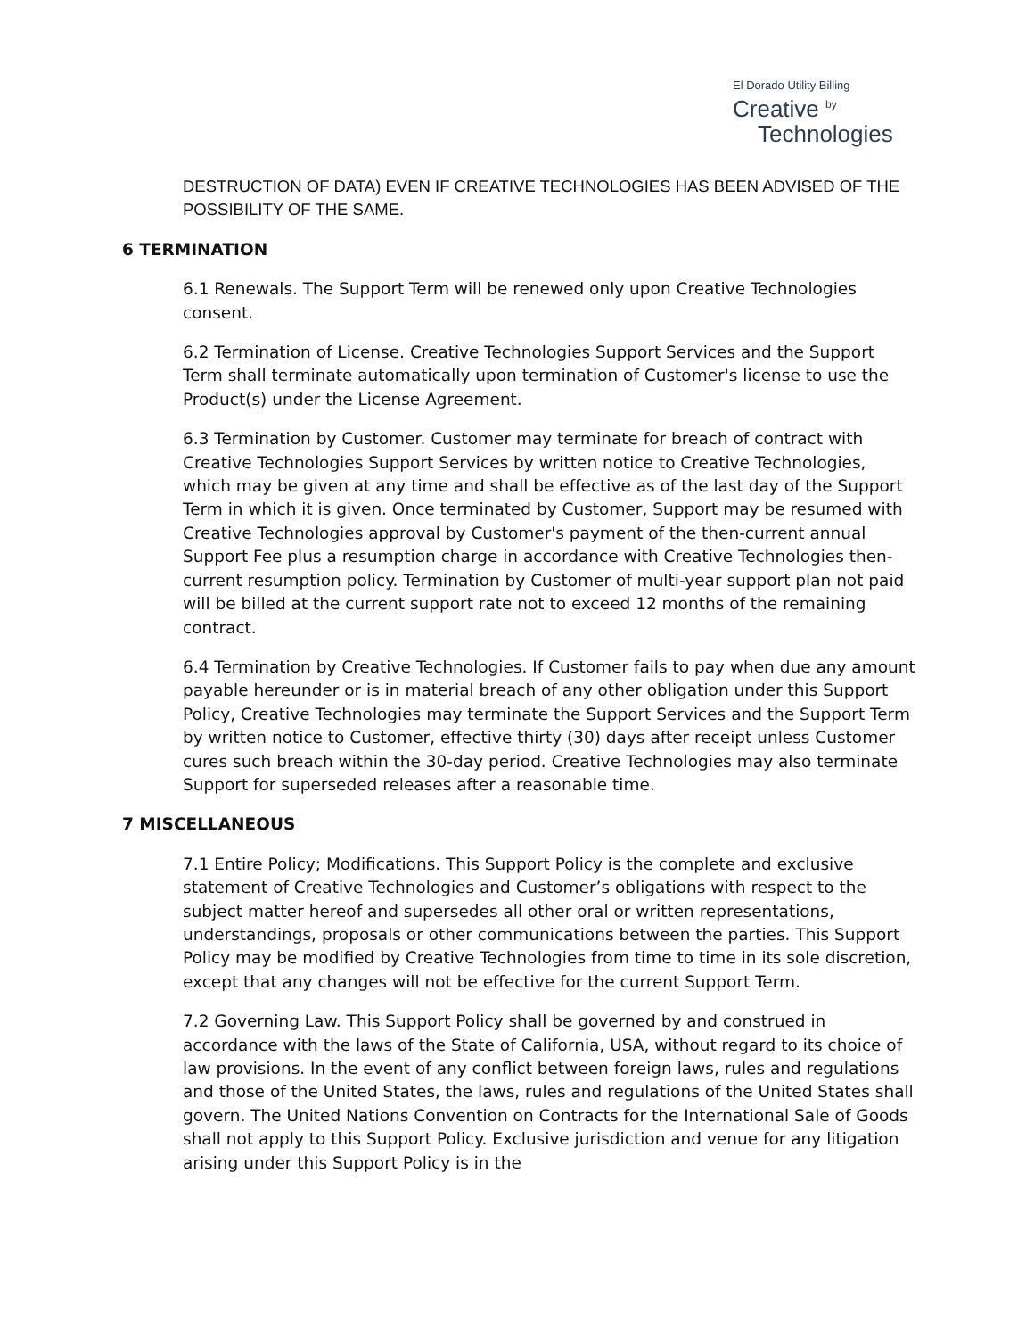El Dorado Utility Billing
Creative <sup>by</sup>
Technologies
DESTRUCTION OF DATA) EVEN IF CREATIVE TECHNOLOGIES HAS BEEN ADVISED OF THE POSSIBILITY OF THE SAME.
6 TERMINATION
6.1 Renewals. The Support Term will be renewed only upon Creative Technologies consent.
6.2 Termination of License. Creative Technologies Support Services and the Support Term shall terminate automatically upon termination of Customer's license to use the Product(s) under the License Agreement.
6.3 Termination by Customer. Customer may terminate for breach of contract with Creative Technologies Support Services by written notice to Creative Technologies, which may be given at any time and shall be effective as of the last day of the Support Term in which it is given. Once terminated by Customer, Support may be resumed with Creative Technologies approval by Customer's payment of the then-current annual Support Fee plus a resumption charge in accordance with Creative Technologies then-current resumption policy. Termination by Customer of multi-year support plan not paid will be billed at the current support rate not to exceed 12 months of the remaining contract.
6.4 Termination by Creative Technologies. If Customer fails to pay when due any amount payable hereunder or is in material breach of any other obligation under this Support Policy, Creative Technologies may terminate the Support Services and the Support Term by written notice to Customer, effective thirty (30) days after receipt unless Customer cures such breach within the 30-day period. Creative Technologies may also terminate Support for superseded releases after a reasonable time.
7 MISCELLANEOUS
7.1 Entire Policy; Modifications. This Support Policy is the complete and exclusive statement of Creative Technologies and Customer’s obligations with respect to the subject matter hereof and supersedes all other oral or written representations, understandings, proposals or other communications between the parties. This Support Policy may be modified by Creative Technologies from time to time in its sole discretion, except that any changes will not be effective for the current Support Term.
7.2 Governing Law. This Support Policy shall be governed by and construed in accordance with the laws of the State of California, USA, without regard to its choice of law provisions. In the event of any conflict between foreign laws, rules and regulations and those of the United States, the laws, rules and regulations of the United States shall govern. The United Nations Convention on Contracts for the International Sale of Goods shall not apply to this Support Policy. Exclusive jurisdiction and venue for any litigation arising under this Support Policy is in the